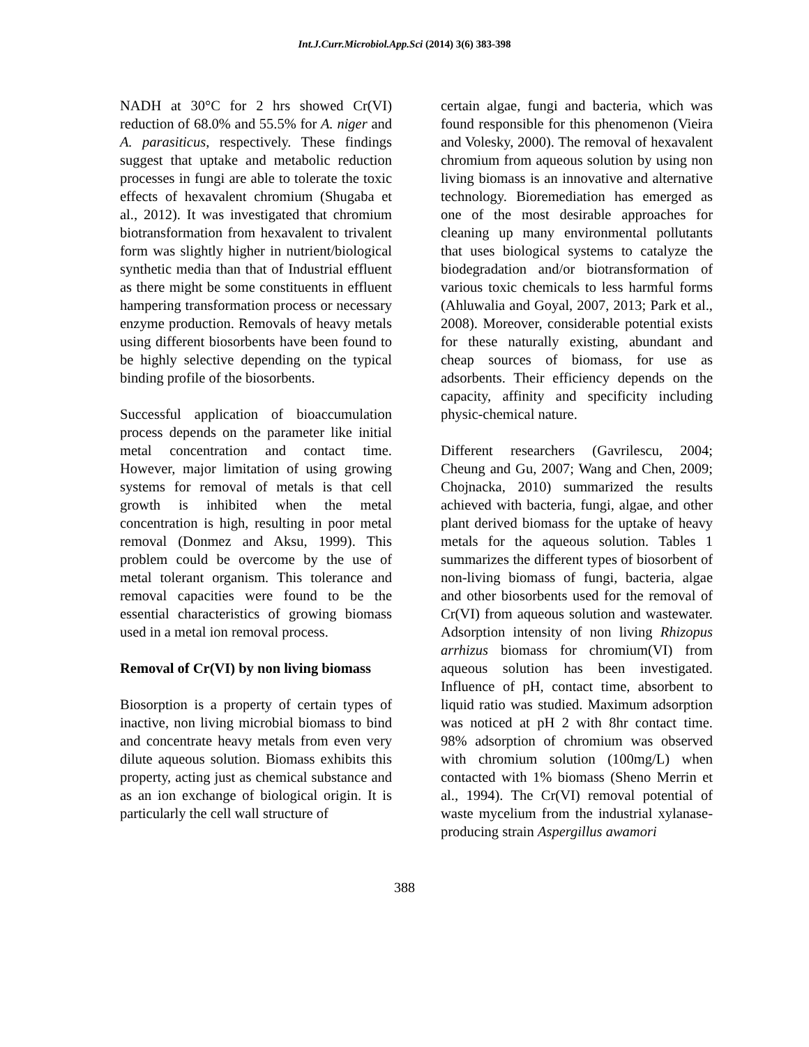Int.J.Curr.Microbiol.App.Sci (2014) 3(6) 383-398
NADH at 30°C for 2 hrs showed Cr(VI) reduction of 68.0% and 55.5% for A. niger and A. parasiticus, respectively. These findings suggest that uptake and metabolic reduction processes in fungi are able to tolerate the toxic effects of hexavalent chromium (Shugaba et al., 2012). It was investigated that chromium biotransformation from hexavalent to trivalent form was slightly higher in nutrient/biological synthetic media than that of Industrial effluent as there might be some constituents in effluent hampering transformation process or necessary enzyme production. Removals of heavy metals using different biosorbents have been found to be highly selective depending on the typical binding profile of the biosorbents.
Successful application of bioaccumulation process depends on the parameter like initial metal concentration and contact time. However, major limitation of using growing systems for removal of metals is that cell growth is inhibited when the metal concentration is high, resulting in poor metal removal (Donmez and Aksu, 1999). This problem could be overcome by the use of metal tolerant organism. This tolerance and removal capacities were found to be the essential characteristics of growing biomass used in a metal ion removal process.
Removal of Cr(VI) by non living biomass
Biosorption is a property of certain types of inactive, non living microbial biomass to bind and concentrate heavy metals from even very dilute aqueous solution. Biomass exhibits this property, acting just as chemical substance and as an ion exchange of biological origin. It is particularly the cell wall structure of
certain algae, fungi and bacteria, which was found responsible for this phenomenon (Vieira and Volesky, 2000). The removal of hexavalent chromium from aqueous solution by using non living biomass is an innovative and alternative technology. Bioremediation has emerged as one of the most desirable approaches for cleaning up many environmental pollutants that uses biological systems to catalyze the biodegradation and/or biotransformation of various toxic chemicals to less harmful forms (Ahluwalia and Goyal, 2007, 2013; Park et al., 2008). Moreover, considerable potential exists for these naturally existing, abundant and cheap sources of biomass, for use as adsorbents. Their efficiency depends on the capacity, affinity and specificity including physic-chemical nature.
Different researchers (Gavrilescu, 2004; Cheung and Gu, 2007; Wang and Chen, 2009; Chojnacka, 2010) summarized the results achieved with bacteria, fungi, algae, and other plant derived biomass for the uptake of heavy metals for the aqueous solution. Tables 1 summarizes the different types of biosorbent of non-living biomass of fungi, bacteria, algae and other biosorbents used for the removal of Cr(VI) from aqueous solution and wastewater. Adsorption intensity of non living Rhizopus arrhizus biomass for chromium(VI) from aqueous solution has been investigated. Influence of pH, contact time, absorbent to liquid ratio was studied. Maximum adsorption was noticed at pH 2 with 8hr contact time. 98% adsorption of chromium was observed with chromium solution (100mg/L) when contacted with 1% biomass (Sheno Merrin et al., 1994). The Cr(VI) removal potential of waste mycelium from the industrial xylanase-producing strain Aspergillus awamori
388